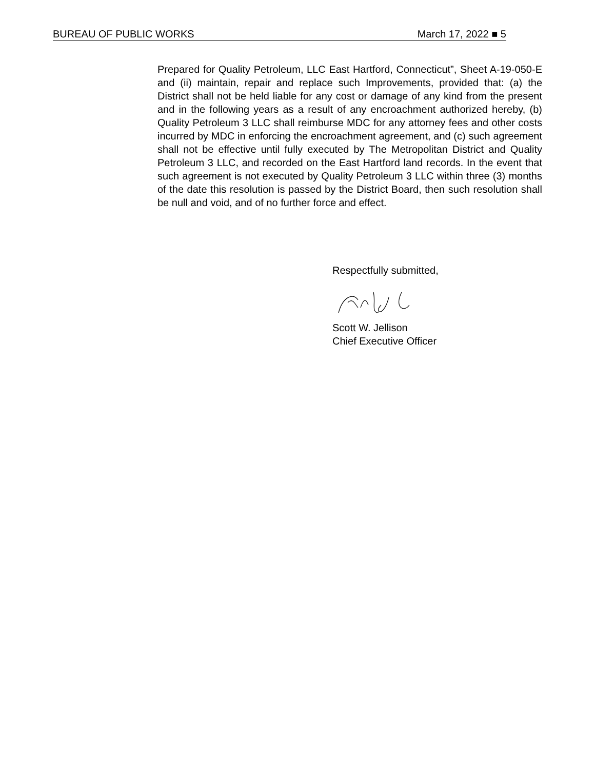BUREAU OF PUBLIC WORKS March 17, 2022 ■ 5
Prepared for Quality Petroleum, LLC East Hartford, Connecticut”, Sheet A-19-050-E and (ii) maintain, repair and replace such Improvements, provided that: (a) the District shall not be held liable for any cost or damage of any kind from the present and in the following years as a result of any encroachment authorized hereby, (b) Quality Petroleum 3 LLC shall reimburse MDC for any attorney fees and other costs incurred by MDC in enforcing the encroachment agreement, and (c) such agreement shall not be effective until fully executed by The Metropolitan District and Quality Petroleum 3 LLC, and recorded on the East Hartford land records. In the event that such agreement is not executed by Quality Petroleum 3 LLC within three (3) months of the date this resolution is passed by the District Board, then such resolution shall be null and void, and of no further force and effect.
Respectfully submitted,
Scott W. Jellison
Chief Executive Officer